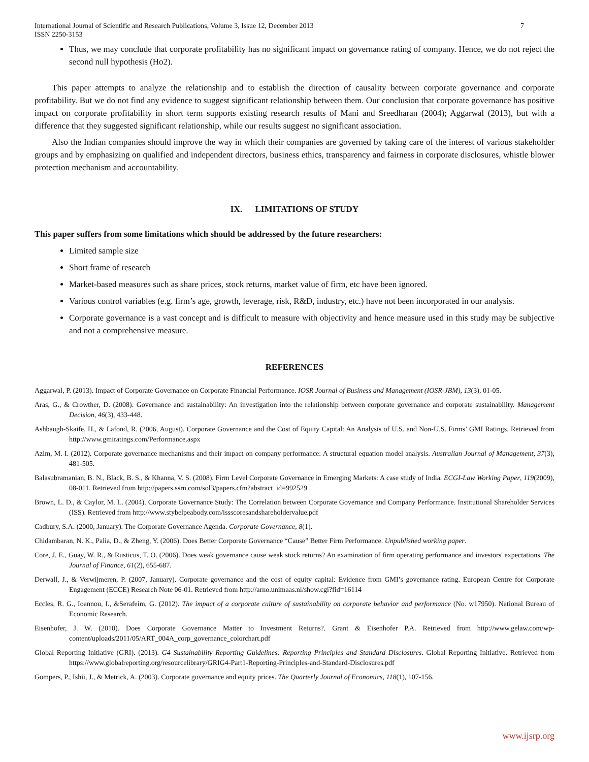International Journal of Scientific and Research Publications, Volume 3, Issue 12, December 2013
ISSN 2250-3153
7
Thus, we may conclude that corporate profitability has no significant impact on governance rating of company. Hence, we do not reject the second null hypothesis (Ho2).
This paper attempts to analyze the relationship and to establish the direction of causality between corporate governance and corporate profitability. But we do not find any evidence to suggest significant relationship between them. Our conclusion that corporate governance has positive impact on corporate profitability in short term supports existing research results of Mani and Sreedharan (2004); Aggarwal (2013), but with a difference that they suggested significant relationship, while our results suggest no significant association.
Also the Indian companies should improve the way in which their companies are governed by taking care of the interest of various stakeholder groups and by emphasizing on qualified and independent directors, business ethics, transparency and fairness in corporate disclosures, whistle blower protection mechanism and accountability.
IX. LIMITATIONS OF STUDY
This paper suffers from some limitations which should be addressed by the future researchers:
Limited sample size
Short frame of research
Market-based measures such as share prices, stock returns, market value of firm, etc have been ignored.
Various control variables (e.g. firm’s age, growth, leverage, risk, R&D, industry, etc.) have not been incorporated in our analysis.
Corporate governance is a vast concept and is difficult to measure with objectivity and hence measure used in this study may be subjective and not a comprehensive measure.
REFERENCES
Aggarwal, P. (2013). Impact of Corporate Governance on Corporate Financial Performance. IOSR Journal of Business and Management (IOSR-JBM), 13(3), 01-05.
Aras, G., & Crowther, D. (2008). Governance and sustainability: An investigation into the relationship between corporate governance and corporate sustainability. Management Decision, 46(3), 433-448.
Ashbaugh-Skaife, H., & Lafond, R. (2006, August). Corporate Governance and the Cost of Equity Capital: An Analysis of U.S. and Non-U.S. Firms’ GMI Ratings. Retrieved from http://www.gmiratings.com/Performance.aspx
Azim, M. I. (2012). Corporate governance mechanisms and their impact on company performance: A structural equation model analysis. Australian Journal of Management, 37(3), 481-505.
Balasubramanian, B. N., Black, B. S., & Khanna, V. S. (2008). Firm Level Corporate Governance in Emerging Markets: A case study of India. ECGI-Law Working Paper, 119(2009), 08-011. Retrieved from http://papers.ssrn.com/sol3/papers.cfm?abstract_id=992529
Brown, L. D., & Caylor, M. L. (2004). Corporate Governance Study: The Correlation between Corporate Governance and Company Performance. Institutional Shareholder Services (ISS). Retrieved from http://www.stybelpeabody.com/issscoresandshareholdervalue.pdf
Cadbury, S.A. (2000, January). The Corporate Governance Agenda. Corporate Governance, 8(1).
Chidambaran, N. K., Palia, D., & Zheng, Y. (2006). Does Better Corporate Governance “Cause” Better Firm Performance. Unpublished working paper.
Core, J. E., Guay, W. R., & Rusticus, T. O. (2006). Does weak governance cause weak stock returns? An examination of firm operating performance and investors' expectations. The Journal of Finance, 61(2), 655-687.
Derwall, J., & Verwijmeren, P. (2007, January). Corporate governance and the cost of equity capital: Evidence from GMI’s governance rating. European Centre for Corporate Engagement (ECCE) Research Note 06-01. Retrieved from http://arno.unimaas.nl/show.cgi?fid=16114
Eccles, R. G., Ioannou, I., &Serafeim, G. (2012). The impact of a corporate culture of sustainability on corporate behavior and performance (No. w17950). National Bureau of Economic Research.
Eisenhofer, J. W. (2010). Does Corporate Governance Matter to Investment Returns?. Grant & Eisenhofer P.A. Retrieved from http://www.gelaw.com/wp-content/uploads/2011/05/ART_004A_corp_governance_colorchart.pdf
Global Reporting Initiative (GRI). (2013). G4 Sustainability Reporting Guidelines: Reporting Principles and Standard Disclosures. Global Reporting Initiative. Retrieved from https://www.globalreporting.org/resourcelibrary/GRIG4-Part1-Reporting-Principles-and-Standard-Disclosures.pdf
Gompers, P., Ishii, J., & Metrick, A. (2003). Corporate governance and equity prices. The Quarterly Journal of Economics, 118(1), 107-156.
www.ijsrp.org